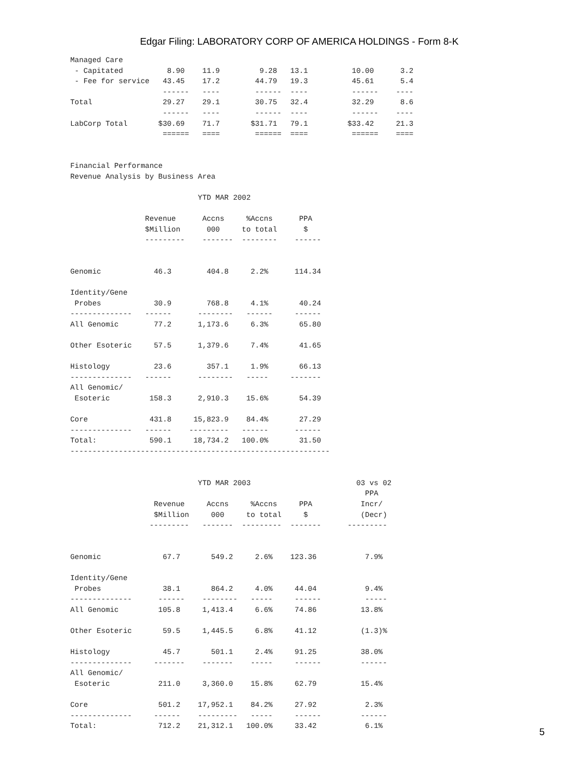Edgar Filing: LABORATORY CORP OF AMERICA HOLDINGS - Form 8-K
Managed Care
 - Capitated          8.90    11.9         9.28   13.1          10.00      3.2
 - Fee for service   43.45    17.2        44.79   19.3          45.61      5.4
                     ------   ----        ------  ----          ------    ----
Total                29.27    29.1        30.75   32.4          32.29      8.6
                     ------   ----        ------  ----          ------    ----
LabCorp Total       $30.69    71.7       $31.71   79.1         $33.42     21.3
                     ======   ====        ======  ====          ======    ====


Financial Performance
Revenue Analysis by Business Area

                             YTD MAR 2002

                 Revenue      Accns     %Accns      PPA
                 $Million      000     to total      $
                 ---------    -------  --------    ------


Genomic            46.3        404.8     2.2%      114.34

Identity/Gene
 Probes            30.9        768.8     4.1%       40.24
--------------   ------      --------   ------     ------
All Genomic        77.2      1,173.6     6.3%       65.80

Other Esoteric     57.5      1,379.6     7.4%       41.65

Histology          23.6        357.1     1.9%       66.13
--------------   ------      --------   -----     -------
All Genomic/
 Esoteric         158.3      2,910.3    15.6%       54.39

Core              431.8     15,823.9    84.4%       27.29
--------------   ------    ---------   ------      ------
Total:            590.1     18,734.2   100.0%       31.50
-----------------------------------------------------------


                             YTD MAR 2003                        03 vs 02
                                                                   PPA
                   Revenue     Accns     %Accns     PPA           Incr/
                   $Million     000     to total     $            (Decr)
                  ---------   -------  ---------  -------      ---------


Genomic              67.7       549.2     2.6%    123.36           7.9%

Identity/Gene
 Probes              38.1       864.2     4.0%     44.04           9.4%
--------------      ------    --------   -----     ------          -----
All Genomic         105.8     1,413.4     6.6%     74.86          13.8%

Other Esoteric       59.5     1,445.5     6.8%     41.12          (1.3)%

Histology            45.7       501.1     2.4%     91.25          38.0%
--------------     -------    -------    -----     ------         ------
All Genomic/
 Esoteric           211.0     3,360.0    15.8%     62.79          15.4%

Core                501.2    17,952.1    84.2%     27.92           2.3%
--------------     ------    ---------   -----     ------         ------
Total:              712.2    21,312.1   100.0%     33.42           6.1%
5